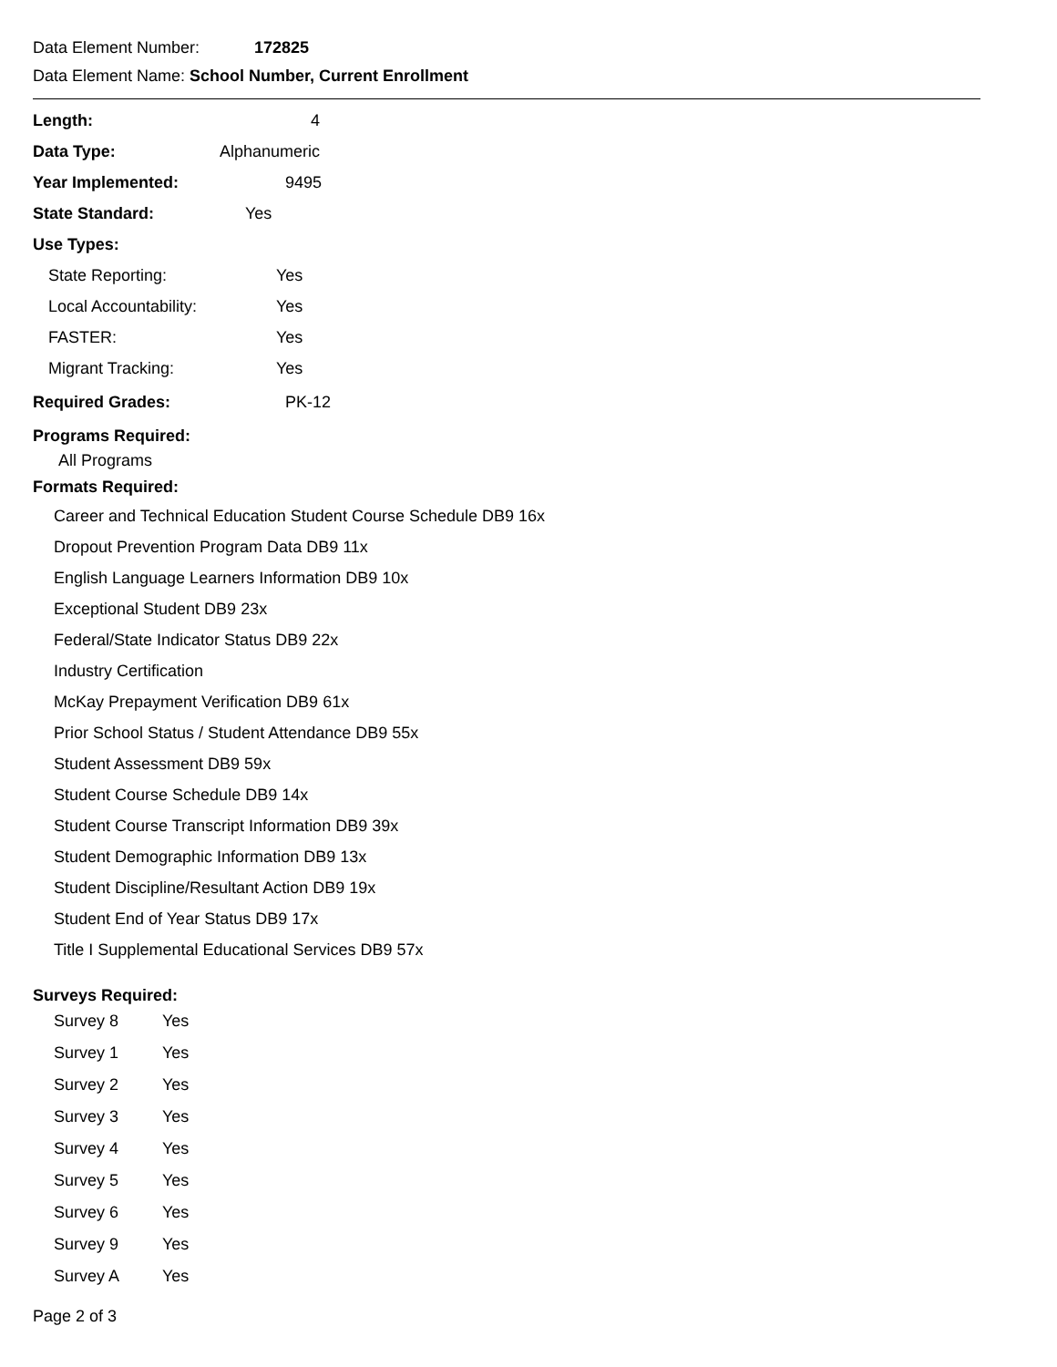Data Element Number: 172825
Data Element Name: School Number, Current Enrollment
Length: 4
Data Type: Alphanumeric
Year Implemented: 9495
State Standard: Yes
Use Types:
State Reporting: Yes
Local Accountability: Yes
FASTER: Yes
Migrant Tracking: Yes
Required Grades: PK-12
Programs Required:
All Programs
Formats Required:
Career and Technical Education Student Course Schedule DB9 16x
Dropout Prevention Program Data DB9 11x
English Language Learners Information DB9 10x
Exceptional Student DB9 23x
Federal/State Indicator Status DB9 22x
Industry Certification
McKay Prepayment Verification DB9 61x
Prior School Status / Student Attendance DB9 55x
Student Assessment DB9 59x
Student Course Schedule DB9 14x
Student Course Transcript Information DB9 39x
Student Demographic Information DB9 13x
Student Discipline/Resultant Action DB9 19x
Student End of Year Status DB9 17x
Title I Supplemental Educational Services DB9 57x
Surveys Required:
Survey 8 Yes
Survey 1 Yes
Survey 2 Yes
Survey 3 Yes
Survey 4 Yes
Survey 5 Yes
Survey 6 Yes
Survey 9 Yes
Survey A Yes
Page 2 of 3